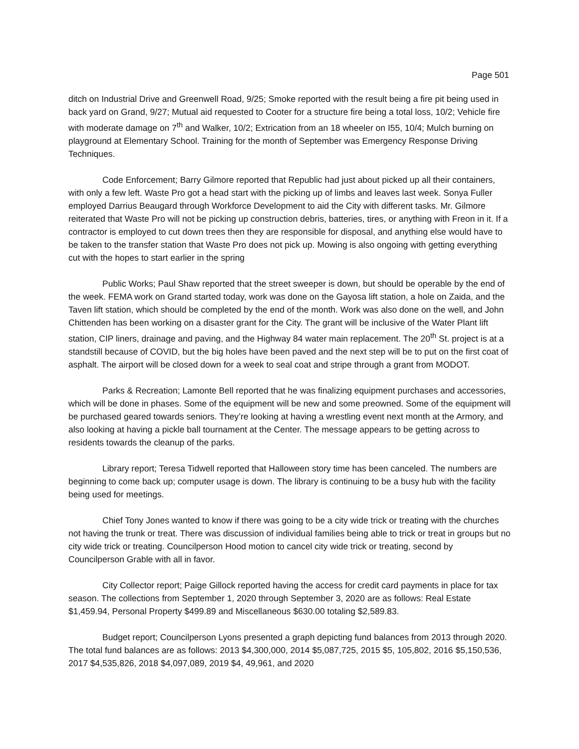Page 501
ditch on Industrial Drive and Greenwell Road, 9/25; Smoke reported with the result being a fire pit being used in back yard on Grand, 9/27; Mutual aid requested to Cooter for a structure fire being a total loss, 10/2; Vehicle fire with moderate damage on 7<sup>th</sup> and Walker, 10/2; Extrication from an 18 wheeler on I55, 10/4; Mulch burning on playground at Elementary School. Training for the month of September was Emergency Response Driving Techniques.
Code Enforcement; Barry Gilmore reported that Republic had just about picked up all their containers, with only a few left. Waste Pro got a head start with the picking up of limbs and leaves last week. Sonya Fuller employed Darrius Beaugard through Workforce Development to aid the City with different tasks. Mr. Gilmore reiterated that Waste Pro will not be picking up construction debris, batteries, tires, or anything with Freon in it. If a contractor is employed to cut down trees then they are responsible for disposal, and anything else would have to be taken to the transfer station that Waste Pro does not pick up. Mowing is also ongoing with getting everything cut with the hopes to start earlier in the spring
Public Works; Paul Shaw reported that the street sweeper is down, but should be operable by the end of the week. FEMA work on Grand started today, work was done on the Gayosa lift station, a hole on Zaida, and the Taven lift station, which should be completed by the end of the month. Work was also done on the well, and John Chittenden has been working on a disaster grant for the City. The grant will be inclusive of the Water Plant lift station, CIP liners, drainage and paving, and the Highway 84 water main replacement. The 20<sup>th</sup> St. project is at a standstill because of COVID, but the big holes have been paved and the next step will be to put on the first coat of asphalt. The airport will be closed down for a week to seal coat and stripe through a grant from MODOT.
Parks & Recreation; Lamonte Bell reported that he was finalizing equipment purchases and accessories, which will be done in phases. Some of the equipment will be new and some preowned. Some of the equipment will be purchased geared towards seniors. They’re looking at having a wrestling event next month at the Armory, and also looking at having a pickle ball tournament at the Center. The message appears to be getting across to residents towards the cleanup of the parks.
Library report; Teresa Tidwell reported that Halloween story time has been canceled. The numbers are beginning to come back up; computer usage is down. The library is continuing to be a busy hub with the facility being used for meetings.
Chief Tony Jones wanted to know if there was going to be a city wide trick or treating with the churches not having the trunk or treat. There was discussion of individual families being able to trick or treat in groups but no city wide trick or treating. Councilperson Hood motion to cancel city wide trick or treating, second by Councilperson Grable with all in favor.
City Collector report; Paige Gillock reported having the access for credit card payments in place for tax season. The collections from September 1, 2020 through September 3, 2020 are as follows: Real Estate $1,459.94, Personal Property $499.89 and Miscellaneous $630.00 totaling $2,589.83.
Budget report; Councilperson Lyons presented a graph depicting fund balances from 2013 through 2020. The total fund balances are as follows: 2013 $4,300,000, 2014 $5,087,725, 2015 $5, 105,802, 2016 $5,150,536, 2017 $4,535,826, 2018 $4,097,089, 2019 $4, 49,961, and 2020